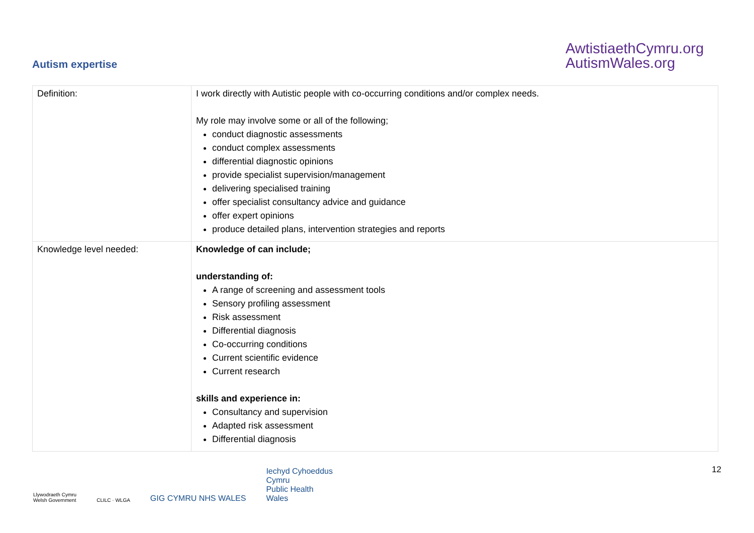Autism expertise
AwtistiaethCymru.org
AutismWales.org
| Definition: | I work directly with Autistic people with co-occurring conditions and/or complex needs. My role may involve some or all of the following; conduct diagnostic assessments conduct complex assessments differential diagnostic opinions provide specialist supervision/management delivering specialised training offer specialist consultancy advice and guidance offer expert opinions produce detailed plans, intervention strategies and reports |
| Knowledge level needed: | Knowledge of can include; understanding of: A range of screening and assessment tools Sensory profiling assessment Risk assessment Differential diagnosis Co-occurring conditions Current scientific evidence Current research skills and experience in: Consultancy and supervision Adapted risk assessment Differential diagnosis |
Llywodraeth Cymru
Welsh Government
CLILC · WLGA
GIG CYMRU NHS WALES
Iechyd Cyhoeddus
Cymru
Public Health
Wales
12